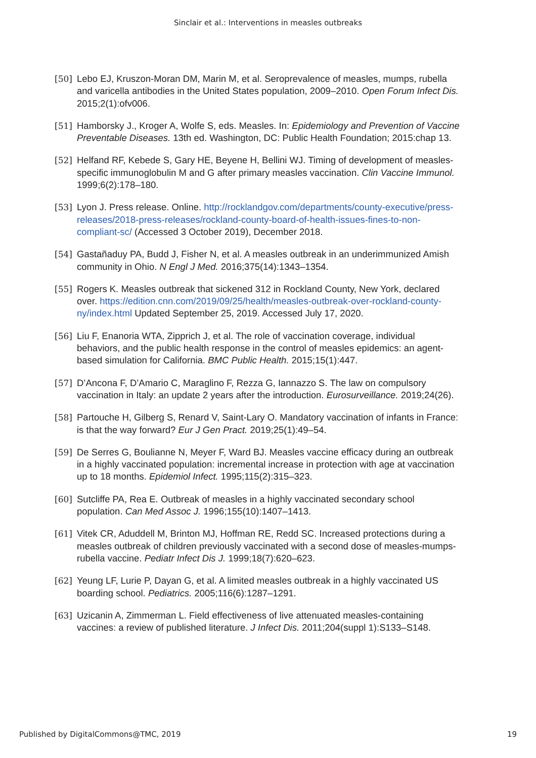Sinclair et al.: Interventions in measles outbreaks
[50] Lebo EJ, Kruszon-Moran DM, Marin M, et al. Seroprevalence of measles, mumps, rubella and varicella antibodies in the United States population, 2009–2010. Open Forum Infect Dis. 2015;2(1):ofv006.
[51] Hamborsky J., Kroger A, Wolfe S, eds. Measles. In: Epidemiology and Prevention of Vaccine Preventable Diseases. 13th ed. Washington, DC: Public Health Foundation; 2015:chap 13.
[52] Helfand RF, Kebede S, Gary HE, Beyene H, Bellini WJ. Timing of development of measles-specific immunoglobulin M and G after primary measles vaccination. Clin Vaccine Immunol. 1999;6(2):178–180.
[53] Lyon J. Press release. Online. http://rocklandgov.com/departments/county-executive/press-releases/2018-press-releases/rockland-county-board-of-health-issues-fines-to-non-compliant-sc/ (Accessed 3 October 2019), December 2018.
[54] Gastañaduy PA, Budd J, Fisher N, et al. A measles outbreak in an underimmunized Amish community in Ohio. N Engl J Med. 2016;375(14):1343–1354.
[55] Rogers K. Measles outbreak that sickened 312 in Rockland County, New York, declared over. https://edition.cnn.com/2019/09/25/health/measles-outbreak-over-rockland-county-ny/index.html Updated September 25, 2019. Accessed July 17, 2020.
[56] Liu F, Enanoria WTA, Zipprich J, et al. The role of vaccination coverage, individual behaviors, and the public health response in the control of measles epidemics: an agent-based simulation for California. BMC Public Health. 2015;15(1):447.
[57] D’Ancona F, D’Amario C, Maraglino F, Rezza G, Iannazzo S. The law on compulsory vaccination in Italy: an update 2 years after the introduction. Eurosurveillance. 2019;24(26).
[58] Partouche H, Gilberg S, Renard V, Saint-Lary O. Mandatory vaccination of infants in France: is that the way forward? Eur J Gen Pract. 2019;25(1):49–54.
[59] De Serres G, Boulianne N, Meyer F, Ward BJ. Measles vaccine efficacy during an outbreak in a highly vaccinated population: incremental increase in protection with age at vaccination up to 18 months. Epidemiol Infect. 1995;115(2):315–323.
[60] Sutcliffe PA, Rea E. Outbreak of measles in a highly vaccinated secondary school population. Can Med Assoc J. 1996;155(10):1407–1413.
[61] Vitek CR, Aduddell M, Brinton MJ, Hoffman RE, Redd SC. Increased protections during a measles outbreak of children previously vaccinated with a second dose of measles-mumps-rubella vaccine. Pediatr Infect Dis J. 1999;18(7):620–623.
[62] Yeung LF, Lurie P, Dayan G, et al. A limited measles outbreak in a highly vaccinated US boarding school. Pediatrics. 2005;116(6):1287–1291.
[63] Uzicanin A, Zimmerman L. Field effectiveness of live attenuated measles-containing vaccines: a review of published literature. J Infect Dis. 2011;204(suppl 1):S133–S148.
Published by DigitalCommons@TMC, 2019 19